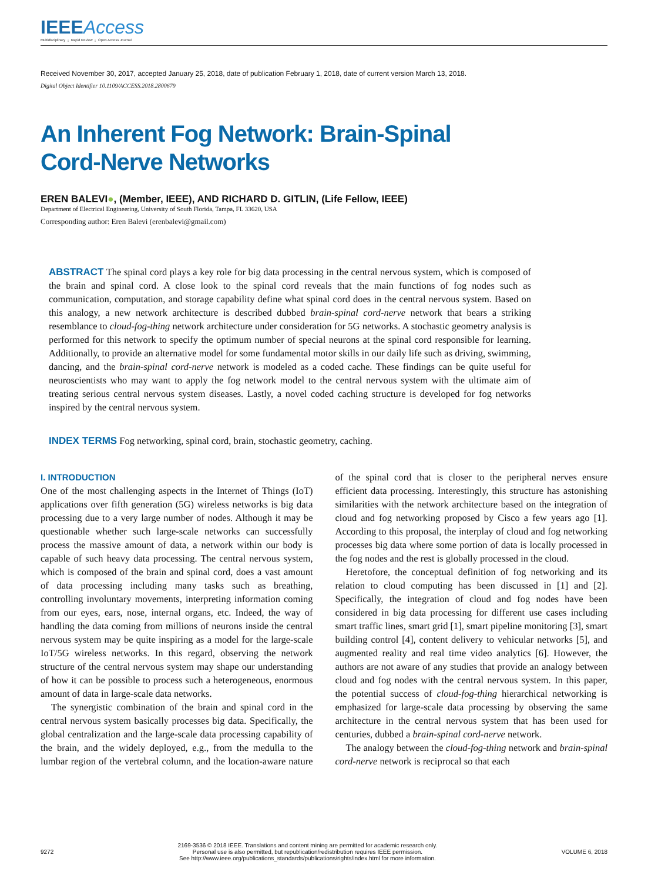IEEEAccess
Multidisciplinary ⋮ Rapid Review ⋮ Open Access Journal
Received November 30, 2017, accepted January 25, 2018, date of publication February 1, 2018, date of current version March 13, 2018.
Digital Object Identifier 10.1109/ACCESS.2018.2800679
An Inherent Fog Network: Brain-Spinal
Cord-Nerve Networks
EREN BALEVI●, (Member, IEEE), AND RICHARD D. GITLIN, (Life Fellow, IEEE)
Department of Electrical Engineering, University of South Florida, Tampa, FL 33620, USA
Corresponding author: Eren Balevi (erenbalevi@gmail.com)
ABSTRACT The spinal cord plays a key role for big data processing in the central nervous system, which is composed of the brain and spinal cord. A close look to the spinal cord reveals that the main functions of fog nodes such as communication, computation, and storage capability define what spinal cord does in the central nervous system. Based on this analogy, a new network architecture is described dubbed brain-spinal cord-nerve network that bears a striking resemblance to cloud-fog-thing network architecture under consideration for 5G networks. A stochastic geometry analysis is performed for this network to specify the optimum number of special neurons at the spinal cord responsible for learning. Additionally, to provide an alternative model for some fundamental motor skills in our daily life such as driving, swimming, dancing, and the brain-spinal cord-nerve network is modeled as a coded cache. These findings can be quite useful for neuroscientists who may want to apply the fog network model to the central nervous system with the ultimate aim of treating serious central nervous system diseases. Lastly, a novel coded caching structure is developed for fog networks inspired by the central nervous system.
INDEX TERMS Fog networking, spinal cord, brain, stochastic geometry, caching.
I. INTRODUCTION
One of the most challenging aspects in the Internet of Things (IoT) applications over fifth generation (5G) wireless networks is big data processing due to a very large number of nodes. Although it may be questionable whether such large-scale networks can successfully process the massive amount of data, a network within our body is capable of such heavy data processing. The central nervous system, which is composed of the brain and spinal cord, does a vast amount of data processing including many tasks such as breathing, controlling involuntary movements, interpreting information coming from our eyes, ears, nose, internal organs, etc. Indeed, the way of handling the data coming from millions of neurons inside the central nervous system may be quite inspiring as a model for the large-scale IoT/5G wireless networks. In this regard, observing the network structure of the central nervous system may shape our understanding of how it can be possible to process such a heterogeneous, enormous amount of data in large-scale data networks.
The synergistic combination of the brain and spinal cord in the central nervous system basically processes big data. Specifically, the global centralization and the large-scale data processing capability of the brain, and the widely deployed, e.g., from the medulla to the lumbar region of the vertebral column, and the location-aware nature of the spinal cord that is closer to the peripheral nerves ensure efficient data processing. Interestingly, this structure has astonishing similarities with the network architecture based on the integration of cloud and fog networking proposed by Cisco a few years ago [1]. According to this proposal, the interplay of cloud and fog networking processes big data where some portion of data is locally processed in the fog nodes and the rest is globally processed in the cloud.
Heretofore, the conceptual definition of fog networking and its relation to cloud computing has been discussed in [1] and [2]. Specifically, the integration of cloud and fog nodes have been considered in big data processing for different use cases including smart traffic lines, smart grid [1], smart pipeline monitoring [3], smart building control [4], content delivery to vehicular networks [5], and augmented reality and real time video analytics [6]. However, the authors are not aware of any studies that provide an analogy between cloud and fog nodes with the central nervous system. In this paper, the potential success of cloud-fog-thing hierarchical networking is emphasized for large-scale data processing by observing the same architecture in the central nervous system that has been used for centuries, dubbed a brain-spinal cord-nerve network.
The analogy between the cloud-fog-thing network and brain-spinal cord-nerve network is reciprocal so that each
9272
2169-3536 © 2018 IEEE. Translations and content mining are permitted for academic research only.
Personal use is also permitted, but republication/redistribution requires IEEE permission.
See http://www.ieee.org/publications_standards/publications/rights/index.html for more information.
VOLUME 6, 2018